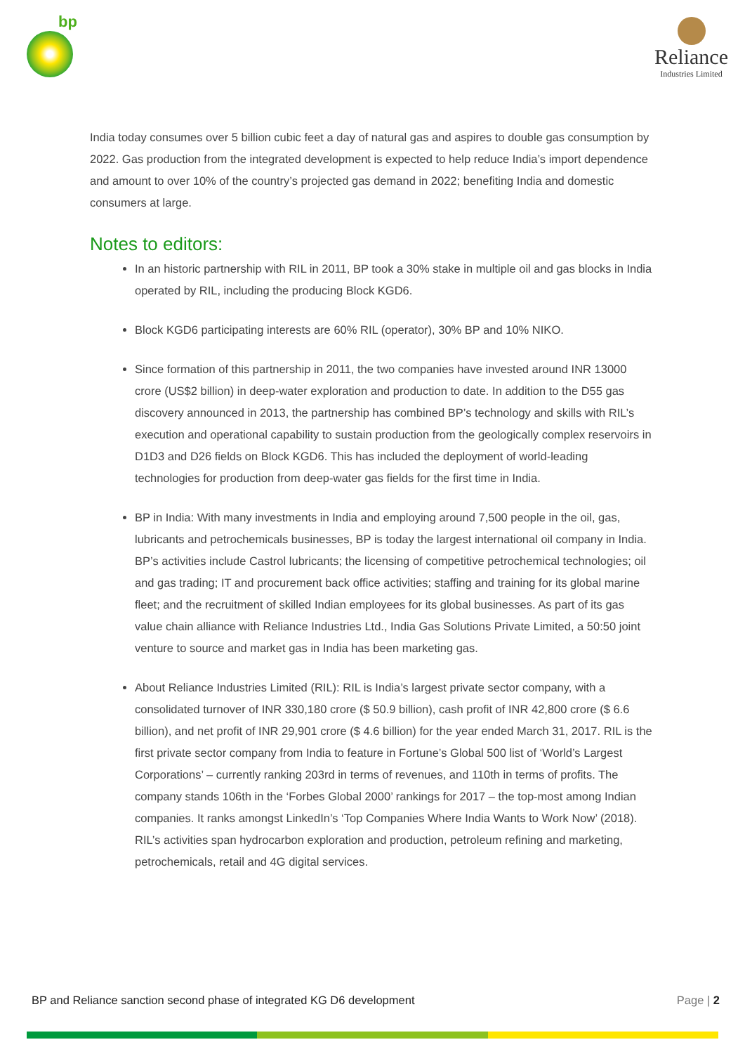bp
Reliance
Industries Limited
India today consumes over 5 billion cubic feet a day of natural gas and aspires to double gas consumption by 2022. Gas production from the integrated development is expected to help reduce India’s import dependence and amount to over 10% of the country’s projected gas demand in 2022; benefiting India and domestic consumers at large.
Notes to editors:
In an historic partnership with RIL in 2011, BP took a 30% stake in multiple oil and gas blocks in India operated by RIL, including the producing Block KGD6.
Block KGD6 participating interests are 60% RIL (operator), 30% BP and 10% NIKO.
Since formation of this partnership in 2011, the two companies have invested around INR 13000 crore (US$2 billion) in deep-water exploration and production to date. In addition to the D55 gas discovery announced in 2013, the partnership has combined BP’s technology and skills with RIL’s execution and operational capability to sustain production from the geologically complex reservoirs in D1D3 and D26 fields on Block KGD6. This has included the deployment of world-leading technologies for production from deep-water gas fields for the first time in India.
BP in India: With many investments in India and employing around 7,500 people in the oil, gas, lubricants and petrochemicals businesses, BP is today the largest international oil company in India. BP’s activities include Castrol lubricants; the licensing of competitive petrochemical technologies; oil and gas trading; IT and procurement back office activities; staffing and training for its global marine fleet; and the recruitment of skilled Indian employees for its global businesses. As part of its gas value chain alliance with Reliance Industries Ltd., India Gas Solutions Private Limited, a 50:50 joint venture to source and market gas in India has been marketing gas.
About Reliance Industries Limited (RIL): RIL is India’s largest private sector company, with a consolidated turnover of INR 330,180 crore ($ 50.9 billion), cash profit of INR 42,800 crore ($ 6.6 billion), and net profit of INR 29,901 crore ($ 4.6 billion) for the year ended March 31, 2017. RIL is the first private sector company from India to feature in Fortune’s Global 500 list of ‘World’s Largest Corporations’ – currently ranking 203rd in terms of revenues, and 110th in terms of profits. The company stands 106th in the ‘Forbes Global 2000’ rankings for 2017 – the top-most among Indian companies. It ranks amongst LinkedIn’s ‘Top Companies Where India Wants to Work Now’ (2018). RIL’s activities span hydrocarbon exploration and production, petroleum refining and marketing, petrochemicals, retail and 4G digital services.
BP and Reliance sanction second phase of integrated KG D6 development Page | 2